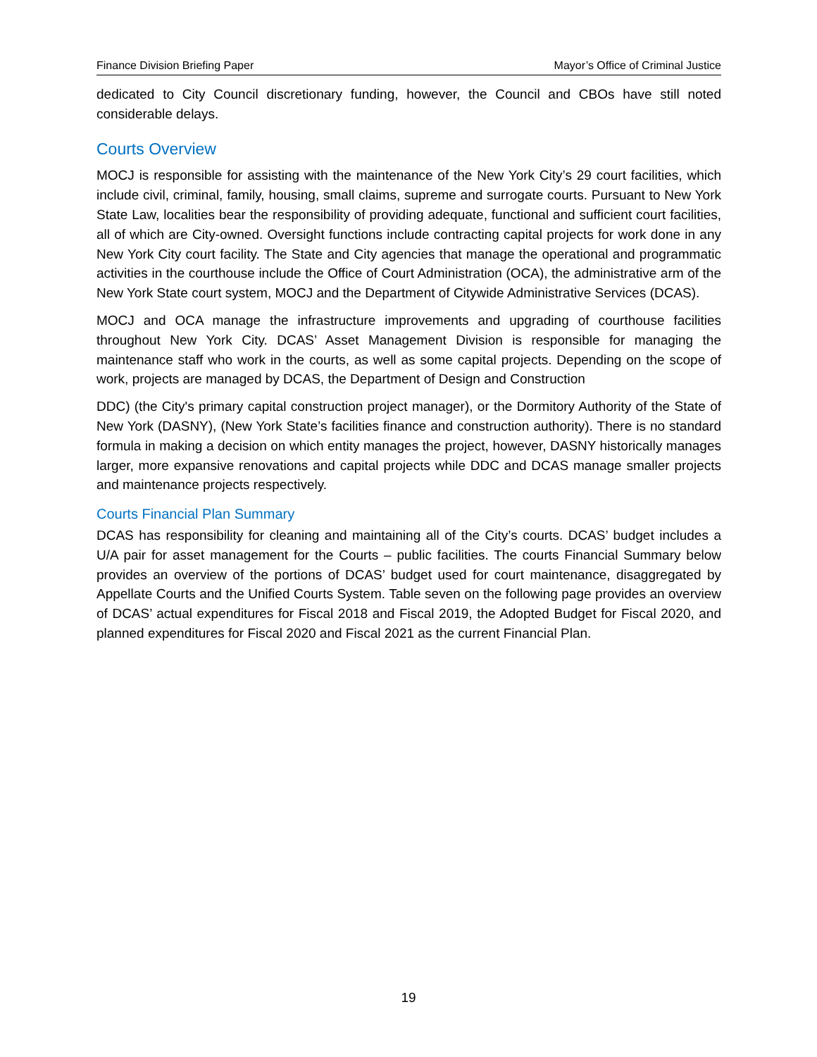Finance Division Briefing Paper Mayor’s Office of Criminal Justice
dedicated to City Council discretionary funding, however, the Council and CBOs have still noted considerable delays.
Courts Overview
MOCJ is responsible for assisting with the maintenance of the New York City’s 29 court facilities, which include civil, criminal, family, housing, small claims, supreme and surrogate courts. Pursuant to New York State Law, localities bear the responsibility of providing adequate, functional and sufficient court facilities, all of which are City-owned. Oversight functions include contracting capital projects for work done in any New York City court facility. The State and City agencies that manage the operational and programmatic activities in the courthouse include the Office of Court Administration (OCA), the administrative arm of the New York State court system, MOCJ and the Department of Citywide Administrative Services (DCAS).
MOCJ and OCA manage the infrastructure improvements and upgrading of courthouse facilities throughout New York City. DCAS’ Asset Management Division is responsible for managing the maintenance staff who work in the courts, as well as some capital projects. Depending on the scope of work, projects are managed by DCAS, the Department of Design and Construction
DDC) (the City's primary capital construction project manager), or the Dormitory Authority of the State of New York (DASNY), (New York State’s facilities finance and construction authority). There is no standard formula in making a decision on which entity manages the project, however, DASNY historically manages larger, more expansive renovations and capital projects while DDC and DCAS manage smaller projects and maintenance projects respectively.
Courts Financial Plan Summary
DCAS has responsibility for cleaning and maintaining all of the City’s courts. DCAS’ budget includes a U/A pair for asset management for the Courts – public facilities. The courts Financial Summary below provides an overview of the portions of DCAS’ budget used for court maintenance, disaggregated by Appellate Courts and the Unified Courts System. Table seven on the following page provides an overview of DCAS’ actual expenditures for Fiscal 2018 and Fiscal 2019, the Adopted Budget for Fiscal 2020, and planned expenditures for Fiscal 2020 and Fiscal 2021 as the current Financial Plan.
19